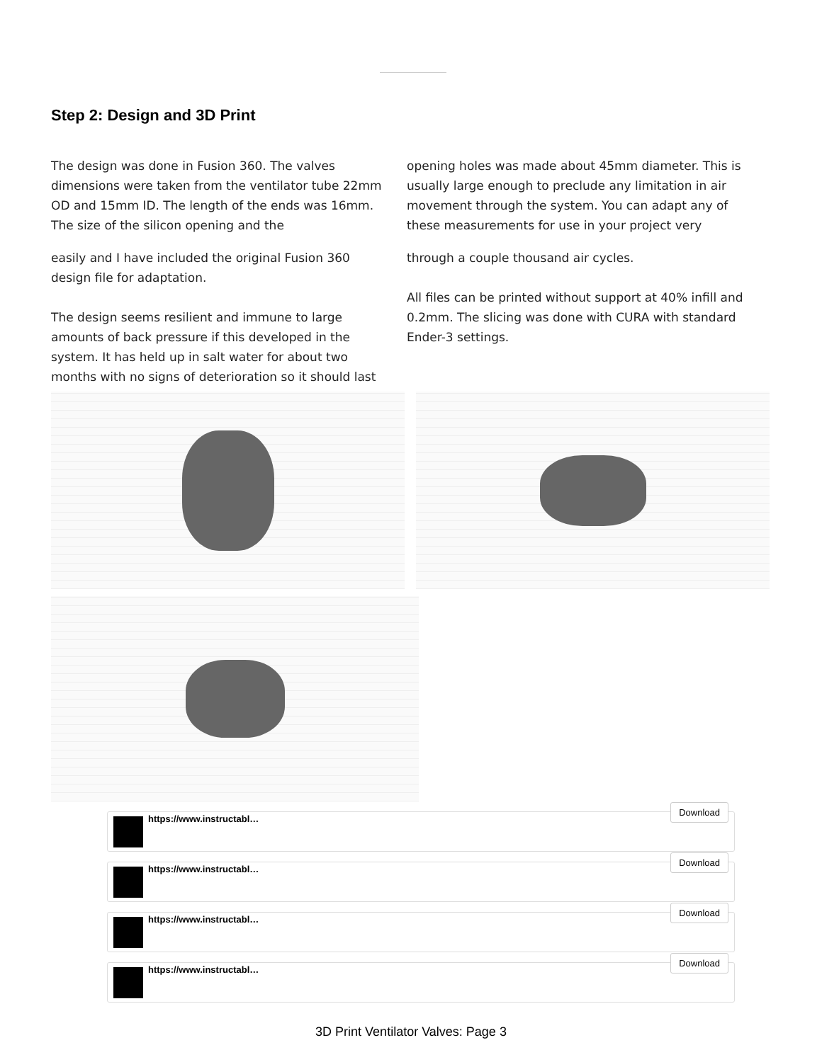Step 2: Design and 3D Print
The design was done in Fusion 360. The valves dimensions were taken from the ventilator tube 22mm OD and 15mm ID. The length of the ends was 16mm. The size of the silicon opening and the
easily and I have included the original Fusion 360 design file for adaptation.
The design seems resilient and immune to large amounts of back pressure if this developed in the system. It has held up in salt water for about two months with no signs of deterioration so it should last
opening holes was made about 45mm diameter. This is usually large enough to preclude any limitation in air movement through the system. You can adapt any of these measurements for use in your project very
through a couple thousand air cycles.
All files can be printed without support at 40% infill and 0.2mm. The slicing was done with CURA with standard Ender-3 settings.
https://www.instructabl…
Download
https://www.instructabl…
Download
https://www.instructabl…
Download
https://www.instructabl…
Download
3D Print Ventilator Valves: Page 3